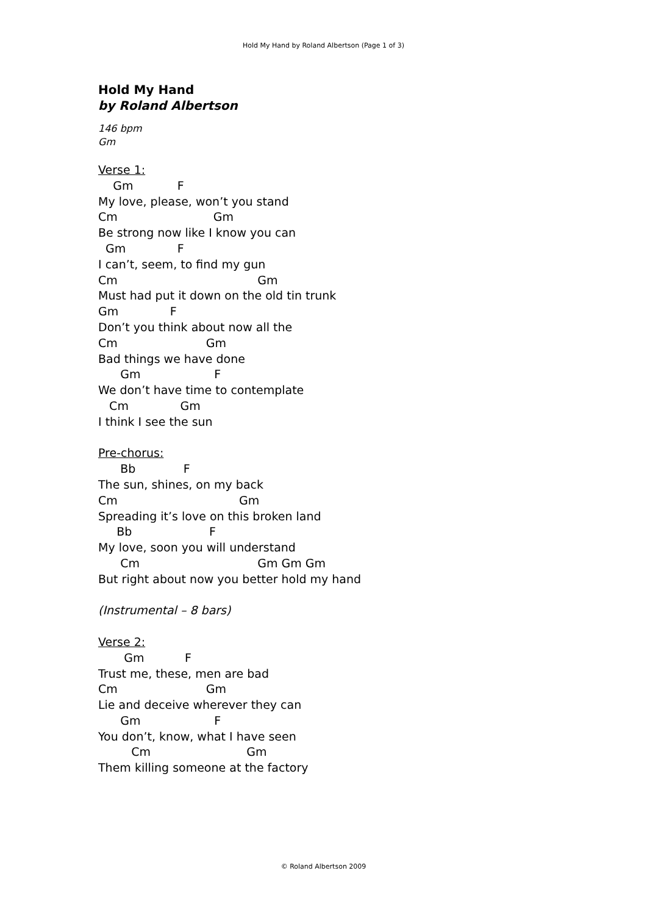Hold My Hand by Roland Albertson (Page 1 of 3)
Hold My Hand
by Roland Albertson
146 bpm
Gm
Verse 1:
Gm F
My love, please, won’t you stand
Cm Gm
Be strong now like I know you can
Gm F
I can’t, seem, to find my gun
Cm Gm
Must had put it down on the old tin trunk
Gm F
Don’t you think about now all the
Cm Gm
Bad things we have done
Gm F
We don’t have time to contemplate
Cm Gm
I think I see the sun
Pre-chorus:
Bb F
The sun, shines, on my back
Cm Gm
Spreading it’s love on this broken land
Bb F
My love, soon you will understand
Cm Gm Gm Gm
But right about now you better hold my hand
(Instrumental – 8 bars)
Verse 2:
Gm F
Trust me, these, men are bad
Cm Gm
Lie and deceive wherever they can
Gm F
You don’t, know, what I have seen
Cm Gm
Them killing someone at the factory
© Roland Albertson 2009